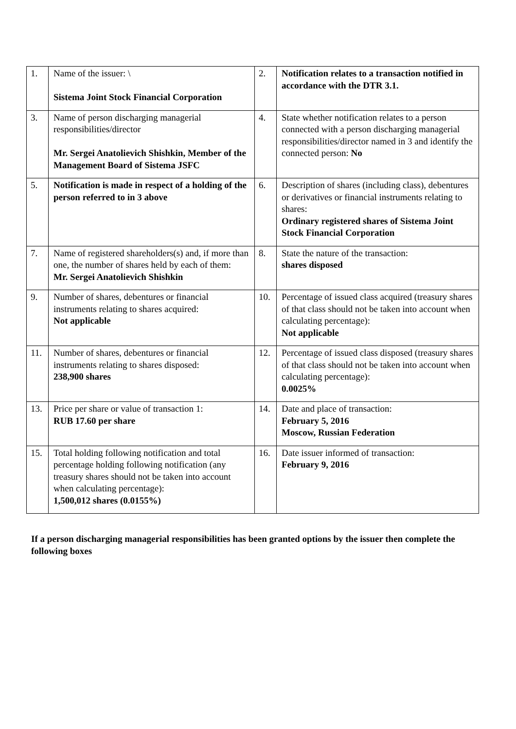| 1. | Name of the issuer: \ Sistema Joint Stock Financial Corporation | 2. | Notification relates to a transaction notified in accordance with the DTR 3.1. |
| 3. | Name of person discharging managerial responsibilities/director Mr. Sergei Anatolievich Shishkin, Member of the Management Board of Sistema JSFC | 4. | State whether notification relates to a person connected with a person discharging managerial responsibilities/director named in 3 and identify the connected person: No |
| 5. | Notification is made in respect of a holding of the person referred to in 3 above | 6. | Description of shares (including class), debentures or derivatives or financial instruments relating to shares: Ordinary registered shares of Sistema Joint Stock Financial Corporation |
| 7. | Name of registered shareholders(s) and, if more than one, the number of shares held by each of them: Mr. Sergei Anatolievich Shishkin | 8. | State the nature of the transaction: shares disposed |
| 9. | Number of shares, debentures or financial instruments relating to shares acquired: Not applicable | 10. | Percentage of issued class acquired (treasury shares of that class should not be taken into account when calculating percentage): Not applicable |
| 11. | Number of shares, debentures or financial instruments relating to shares disposed: 238,900 shares | 12. | Percentage of issued class disposed (treasury shares of that class should not be taken into account when calculating percentage): 0.0025% |
| 13. | Price per share or value of transaction 1: RUB 17.60 per share | 14. | Date and place of transaction: February 5, 2016 Moscow, Russian Federation |
| 15. | Total holding following notification and total percentage holding following notification (any treasury shares should not be taken into account when calculating percentage): 1,500,012 shares (0.0155%) | 16. | Date issuer informed of transaction: February 9, 2016 |
If a person discharging managerial responsibilities has been granted options by the issuer then complete the following boxes